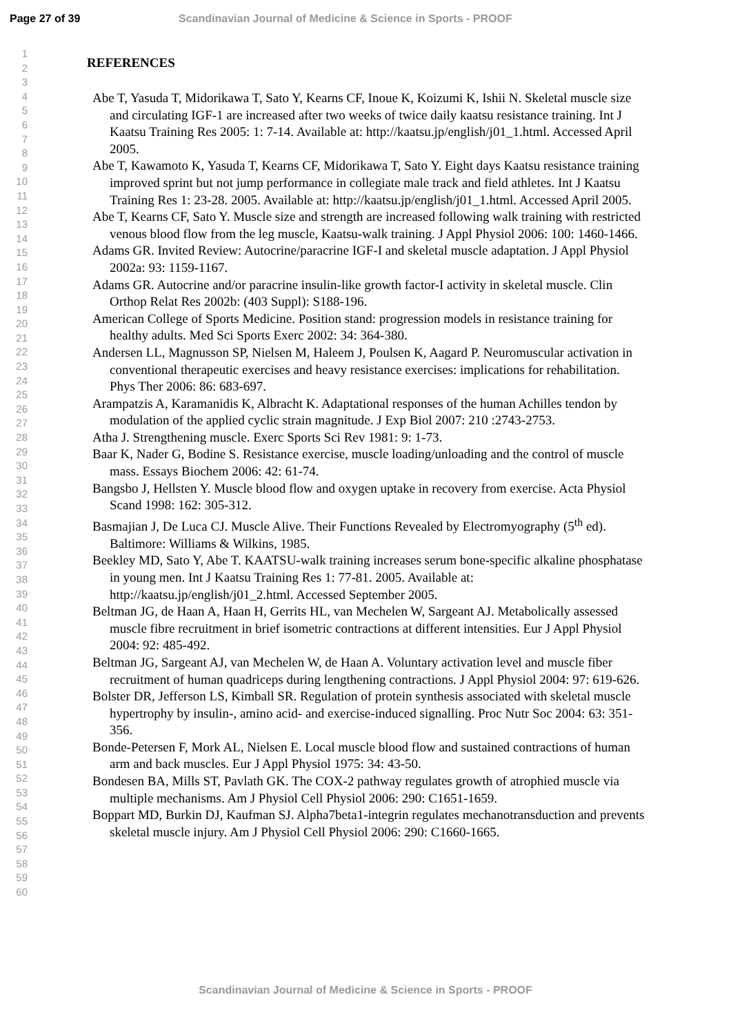Page 27 of 39 Scandinavian Journal of Medicine & Science in Sports - PROOF
1
2
3
4
5
6
7
8
9
10
11
12
13
14
15
16
17
18
19
20
21
22
23
24
25
26
27
28
29
30
31
32
33
34
35
36
37
38
39
40
41
42
43
44
45
46
47
48
49
50
51
52
53
54
55
56
57
58
59
60
REFERENCES
Abe T, Yasuda T, Midorikawa T, Sato Y, Kearns CF, Inoue K, Koizumi K, Ishii N. Skeletal muscle size and circulating IGF-1 are increased after two weeks of twice daily kaatsu resistance training. Int J Kaatsu Training Res 2005: 1: 7-14. Available at: http://kaatsu.jp/english/j01_1.html. Accessed April 2005.
Abe T, Kawamoto K, Yasuda T, Kearns CF, Midorikawa T, Sato Y. Eight days Kaatsu resistance training improved sprint but not jump performance in collegiate male track and field athletes. Int J Kaatsu Training Res 1: 23-28. 2005. Available at: http://kaatsu.jp/english/j01_1.html. Accessed April 2005.
Abe T, Kearns CF, Sato Y. Muscle size and strength are increased following walk training with restricted venous blood flow from the leg muscle, Kaatsu-walk training. J Appl Physiol 2006: 100: 1460-1466.
Adams GR. Invited Review: Autocrine/paracrine IGF-I and skeletal muscle adaptation. J Appl Physiol 2002a: 93: 1159-1167.
Adams GR. Autocrine and/or paracrine insulin-like growth factor-I activity in skeletal muscle. Clin Orthop Relat Res 2002b: (403 Suppl): S188-196.
American College of Sports Medicine. Position stand: progression models in resistance training for healthy adults. Med Sci Sports Exerc 2002: 34: 364-380.
Andersen LL, Magnusson SP, Nielsen M, Haleem J, Poulsen K, Aagard P. Neuromuscular activation in conventional therapeutic exercises and heavy resistance exercises: implications for rehabilitation. Phys Ther 2006: 86: 683-697.
Arampatzis A, Karamanidis K, Albracht K. Adaptational responses of the human Achilles tendon by modulation of the applied cyclic strain magnitude. J Exp Biol 2007: 210 :2743-2753.
Atha J. Strengthening muscle. Exerc Sports Sci Rev 1981: 9: 1-73.
Baar K, Nader G, Bodine S. Resistance exercise, muscle loading/unloading and the control of muscle mass. Essays Biochem 2006: 42: 61-74.
Bangsbo J, Hellsten Y. Muscle blood flow and oxygen uptake in recovery from exercise. Acta Physiol Scand 1998: 162: 305-312.
Basmajian J, De Luca CJ. Muscle Alive. Their Functions Revealed by Electromyography (5<sup>th</sup> ed). Baltimore: Williams & Wilkins, 1985.
Beekley MD, Sato Y, Abe T. KAATSU-walk training increases serum bone-specific alkaline phosphatase in young men. Int J Kaatsu Training Res 1: 77-81. 2005. Available at: http://kaatsu.jp/english/j01_2.html. Accessed September 2005.
Beltman JG, de Haan A, Haan H, Gerrits HL, van Mechelen W, Sargeant AJ. Metabolically assessed muscle fibre recruitment in brief isometric contractions at different intensities. Eur J Appl Physiol 2004: 92: 485-492.
Beltman JG, Sargeant AJ, van Mechelen W, de Haan A. Voluntary activation level and muscle fiber recruitment of human quadriceps during lengthening contractions. J Appl Physiol 2004: 97: 619-626.
Bolster DR, Jefferson LS, Kimball SR. Regulation of protein synthesis associated with skeletal muscle hypertrophy by insulin-, amino acid- and exercise-induced signalling. Proc Nutr Soc 2004: 63: 351-356.
Bonde-Petersen F, Mork AL, Nielsen E. Local muscle blood flow and sustained contractions of human arm and back muscles. Eur J Appl Physiol 1975: 34: 43-50.
Bondesen BA, Mills ST, Pavlath GK. The COX-2 pathway regulates growth of atrophied muscle via multiple mechanisms. Am J Physiol Cell Physiol 2006: 290: C1651-1659.
Boppart MD, Burkin DJ, Kaufman SJ. Alpha7beta1-integrin regulates mechanotransduction and prevents skeletal muscle injury. Am J Physiol Cell Physiol 2006: 290: C1660-1665.
Scandinavian Journal of Medicine & Science in Sports - PROOF